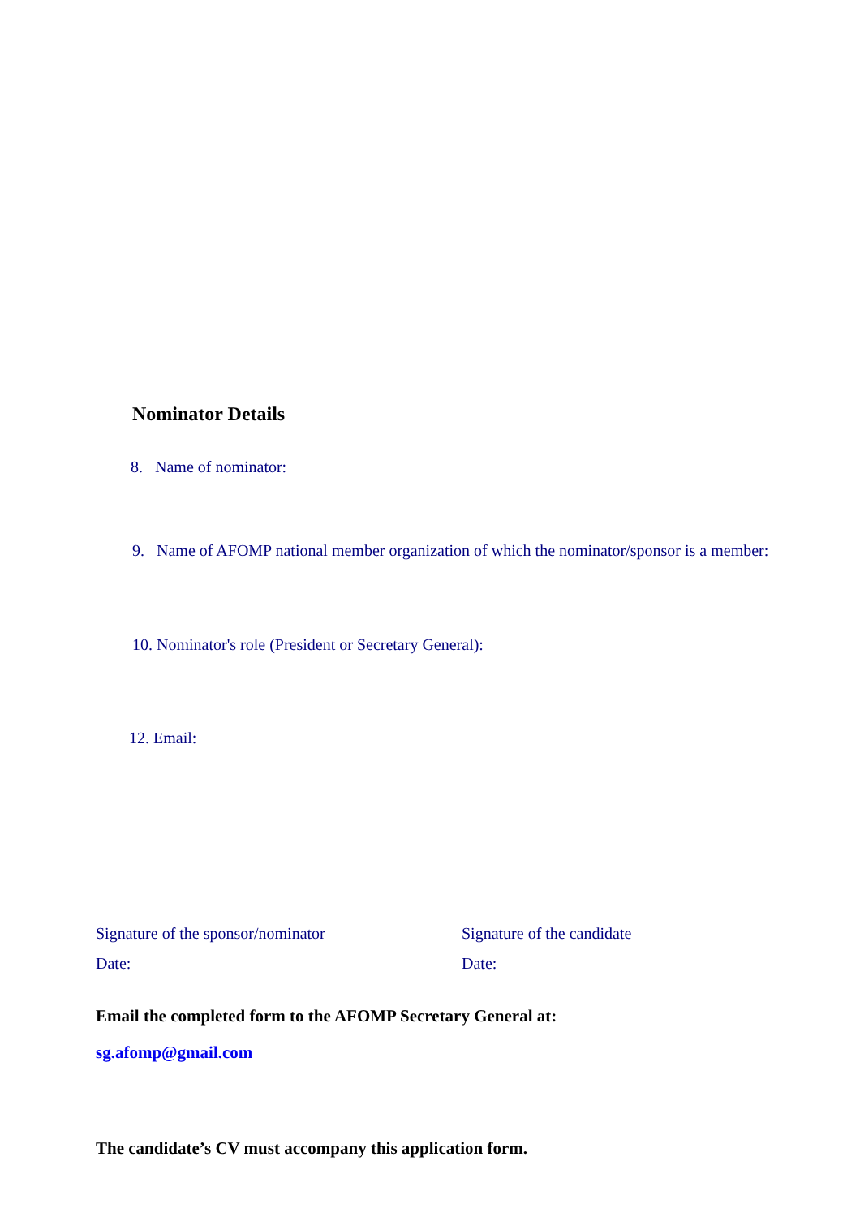Nominator Details
8. Name of nominator:
9. Name of AFOMP national member organization of which the nominator/sponsor is a member:
10. Nominator's role (President or Secretary General):
12. Email:
Signature of the sponsor/nominator
Date:
Signature of the candidate
Date:
Email the completed form to the AFOMP Secretary General at:
sg.afomp@gmail.com
The candidate’s CV must accompany this application form.